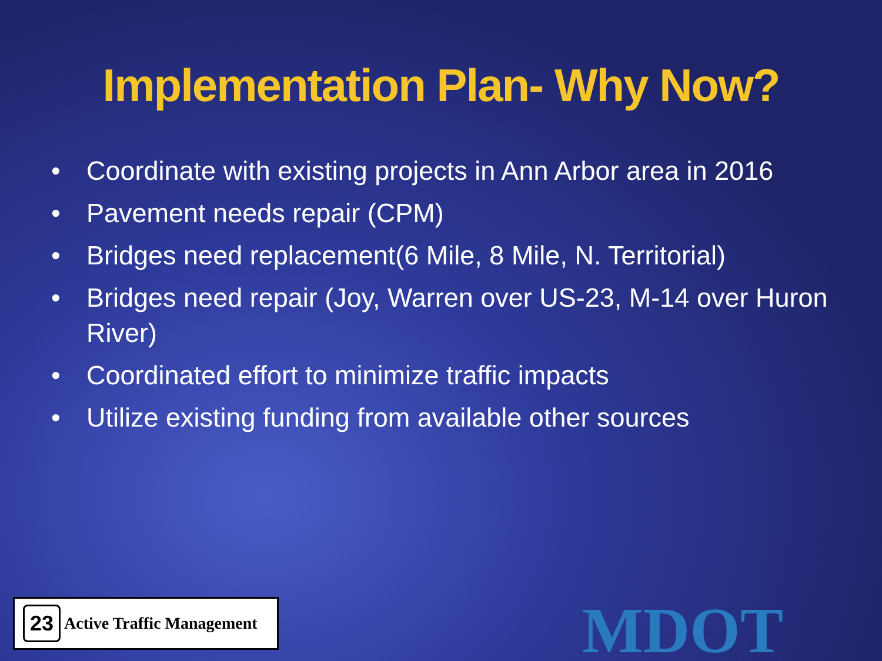Implementation Plan- Why Now?
• Coordinate with existing projects in Ann Arbor area in 2016
• Pavement needs repair (CPM)
• Bridges need replacement(6 Mile, 8 Mile, N. Territorial)
• Bridges need repair (Joy, Warren over US-23, M-14 over Huron River)
• Coordinated effort to minimize traffic impacts
• Utilize existing funding from available other sources
23
Active Traffic Management
MDOT